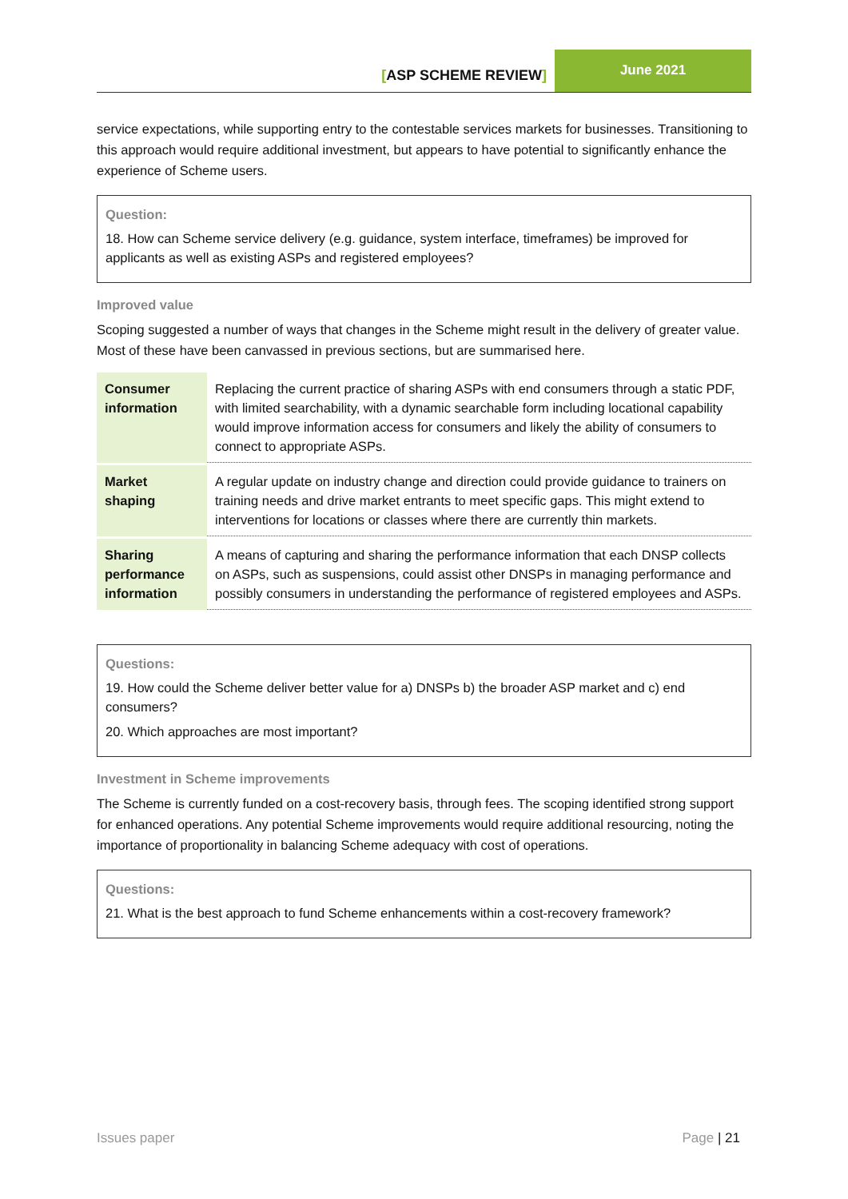[ASP SCHEME REVIEW]
June 2021
service expectations, while supporting entry to the contestable services markets for businesses. Transitioning to this approach would require additional investment, but appears to have potential to significantly enhance the experience of Scheme users.
Question:
18. How can Scheme service delivery (e.g. guidance, system interface, timeframes) be improved for applicants as well as existing ASPs and registered employees?
Improved value
Scoping suggested a number of ways that changes in the Scheme might result in the delivery of greater value. Most of these have been canvassed in previous sections, but are summarised here.
| Consumer information | Replacing the current practice of sharing ASPs with end consumers through a static PDF, with limited searchability, with a dynamic searchable form including locational capability would improve information access for consumers and likely the ability of consumers to connect to appropriate ASPs. |
| Market shaping | A regular update on industry change and direction could provide guidance to trainers on training needs and drive market entrants to meet specific gaps. This might extend to interventions for locations or classes where there are currently thin markets. |
| Sharing performance information | A means of capturing and sharing the performance information that each DNSP collects on ASPs, such as suspensions, could assist other DNSPs in managing performance and possibly consumers in understanding the performance of registered employees and ASPs. |
Questions:
19. How could the Scheme deliver better value for a) DNSPs b) the broader ASP market and c) end consumers?
20. Which approaches are most important?
Investment in Scheme improvements
The Scheme is currently funded on a cost-recovery basis, through fees. The scoping identified strong support for enhanced operations. Any potential Scheme improvements would require additional resourcing, noting the importance of proportionality in balancing Scheme adequacy with cost of operations.
Questions:
21. What is the best approach to fund Scheme enhancements within a cost-recovery framework?
Issues paper Page | 21